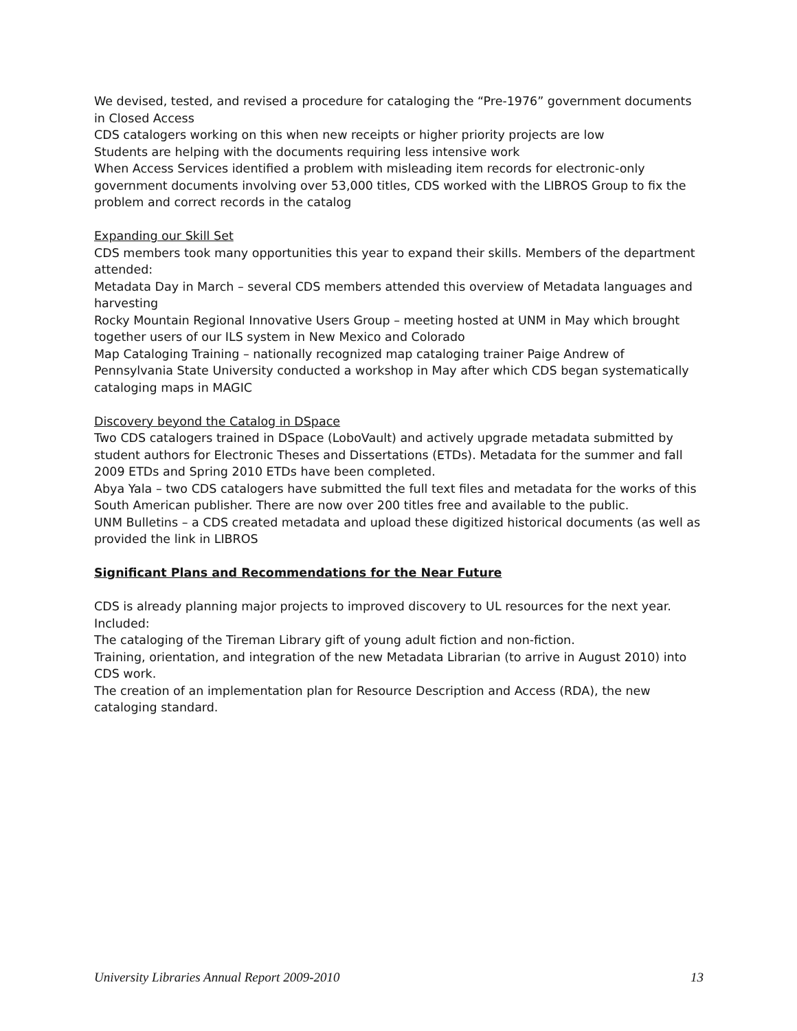We devised, tested, and revised a procedure for cataloging the “Pre-1976” government documents in Closed Access
CDS catalogers working on this when new receipts or higher priority projects are low
Students are helping with the documents requiring less intensive work
When Access Services identified a problem with misleading item records for electronic-only government documents involving over 53,000 titles, CDS worked with the LIBROS Group to fix the problem and correct records in the catalog
Expanding our Skill Set
CDS members took many opportunities this year to expand their skills. Members of the department attended:
Metadata Day in March – several CDS members attended this overview of Metadata languages and harvesting
Rocky Mountain Regional Innovative Users Group – meeting hosted at UNM in May which brought together users of our ILS system in New Mexico and Colorado
Map Cataloging Training – nationally recognized map cataloging trainer Paige Andrew of Pennsylvania State University conducted a workshop in May after which CDS began systematically cataloging maps in MAGIC
Discovery beyond the Catalog in DSpace
Two CDS catalogers trained in DSpace (LoboVault) and actively upgrade metadata submitted by student authors for Electronic Theses and Dissertations (ETDs). Metadata for the summer and fall 2009 ETDs and Spring 2010 ETDs have been completed.
Abya Yala – two CDS catalogers have submitted the full text files and metadata for the works of this South American publisher. There are now over 200 titles free and available to the public.
UNM Bulletins – a CDS created metadata and upload these digitized historical documents (as well as provided the link in LIBROS
Significant Plans and Recommendations for the Near Future
CDS is already planning major projects to improved discovery to UL resources for the next year. Included:
The cataloging of the Tireman Library gift of young adult fiction and non-fiction.
Training, orientation, and integration of the new Metadata Librarian (to arrive in August 2010) into CDS work.
The creation of an implementation plan for Resource Description and Access (RDA), the new cataloging standard.
University Libraries Annual Report 2009-2010 13